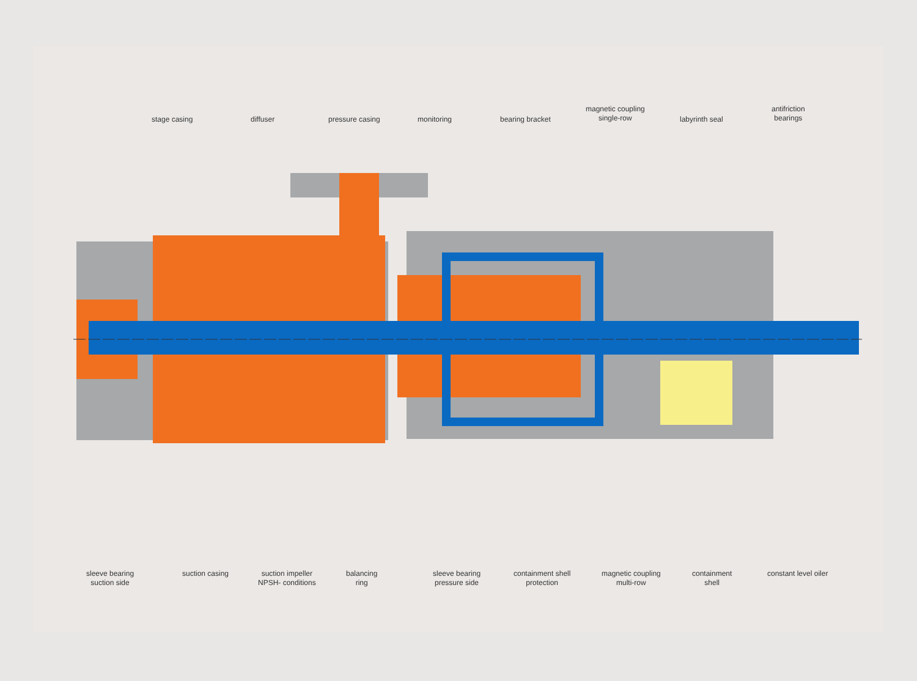stage casing diffuser pressure casing monitoring bearing bracket
magnetic coupling
single-row
labyrinth seal
antifriction
bearings
sleeve bearing
suction side
suction casing
suction impeller
NPSH- conditions
balancing
ring
sleeve bearing
pressure side
containment shell
protection
magnetic coupling
multi-row
containment
shell
constant level oiler